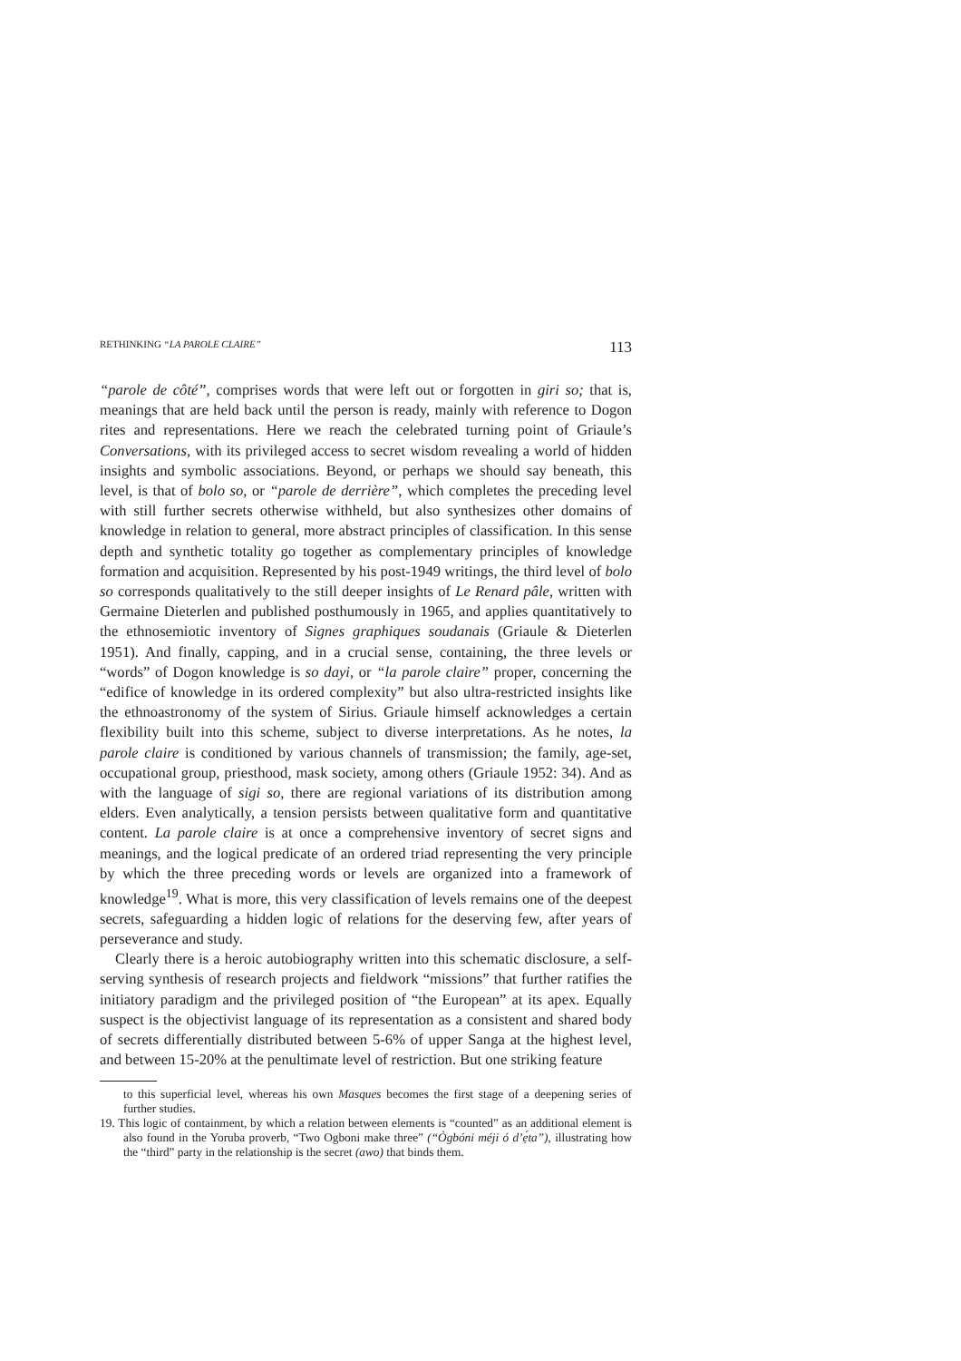RETHINKING “LA PAROLE CLAIRE” 113
“parole de côté”, comprises words that were left out or forgotten in giri so; that is, meanings that are held back until the person is ready, mainly with reference to Dogon rites and representations. Here we reach the celebrated turning point of Griaule’s Conversations, with its privileged access to secret wisdom revealing a world of hidden insights and symbolic associations. Beyond, or perhaps we should say beneath, this level, is that of bolo so, or “parole de derrière”, which completes the preceding level with still further secrets otherwise withheld, but also synthesizes other domains of knowledge in relation to general, more abstract principles of classification. In this sense depth and synthetic totality go together as complementary principles of knowledge formation and acquisition. Represented by his post-1949 writings, the third level of bolo so corresponds qualitatively to the still deeper insights of Le Renard pâle, written with Germaine Dieterlen and published posthumously in 1965, and applies quantitatively to the ethnosemiotic inventory of Signes graphiques soudanais (Griaule & Dieterlen 1951). And finally, capping, and in a crucial sense, containing, the three levels or “words” of Dogon knowledge is so dayi, or “la parole claire” proper, concerning the “edifice of knowledge in its ordered complexity” but also ultra-restricted insights like the ethnoastronomy of the system of Sirius. Griaule himself acknowledges a certain flexibility built into this scheme, subject to diverse interpretations. As he notes, la parole claire is conditioned by various channels of transmission; the family, age-set, occupational group, priesthood, mask society, among others (Griaule 1952: 34). And as with the language of sigi so, there are regional variations of its distribution among elders. Even analytically, a tension persists between qualitative form and quantitative content. La parole claire is at once a comprehensive inventory of secret signs and meanings, and the logical predicate of an ordered triad representing the very principle by which the three preceding words or levels are organized into a framework of knowledge<sup>19</sup>. What is more, this very classification of levels remains one of the deepest secrets, safeguarding a hidden logic of relations for the deserving few, after years of perseverance and study.
Clearly there is a heroic autobiography written into this schematic disclosure, a self-serving synthesis of research projects and fieldwork “missions” that further ratifies the initiatory paradigm and the privileged position of “the European” at its apex. Equally suspect is the objectivist language of its representation as a consistent and shared body of secrets differentially distributed between 5-6% of upper Sanga at the highest level, and between 15-20% at the penultimate level of restriction. But one striking feature
to this superficial level, whereas his own Masques becomes the first stage of a deepening series of further studies.
19. This logic of containment, by which a relation between elements is “counted” as an additional element is also found in the Yoruba proverb, “Two Ogboni make three” (“Ògbóni méji ó d’ẹ́ta”), illustrating how the “third” party in the relationship is the secret (awo) that binds them.